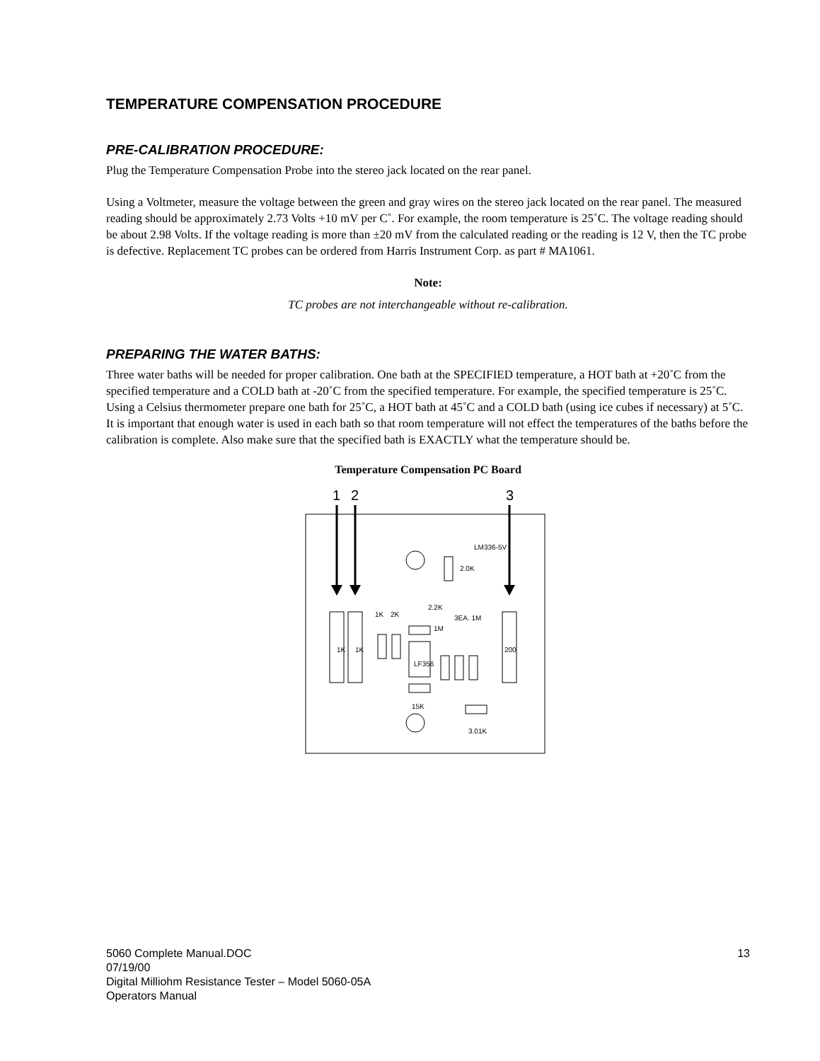TEMPERATURE COMPENSATION PROCEDURE
PRE-CALIBRATION PROCEDURE:
Plug the Temperature Compensation Probe into the stereo jack located on the rear panel.
Using a Voltmeter, measure the voltage between the green and gray wires on the stereo jack located on the rear panel. The measured reading should be approximately 2.73 Volts +10 mV per C˚. For example, the room temperature is 25˚C. The voltage reading should be about 2.98 Volts. If the voltage reading is more than ±20 mV from the calculated reading or the reading is 12 V, then the TC probe is defective. Replacement TC probes can be ordered from Harris Instrument Corp. as part # MA1061.
Note:
TC probes are not interchangeable without re-calibration.
PREPARING THE WATER BATHS:
Three water baths will be needed for proper calibration. One bath at the SPECIFIED temperature, a HOT bath at +20˚C from the specified temperature and a COLD bath at -20˚C from the specified temperature. For example, the specified temperature is 25˚C. Using a Celsius thermometer prepare one bath for 25˚C, a HOT bath at 45˚C and a COLD bath (using ice cubes if necessary) at 5˚C. It is important that enough water is used in each bath so that room temperature will not effect the temperatures of the baths before the calibration is complete. Also make sure that the specified bath is EXACTLY what the temperature should be.
Temperature Compensation PC Board
1
2
3
1K
1K
200
2.2K
3EA. 1M
LM336-5V
2.0K
1K
2K
LF356
15K
3.01K
1M
5060 Complete Manual.DOC
07/19/00
Digital Milliohm Resistance Tester – Model 5060-05A
Operators Manual
13